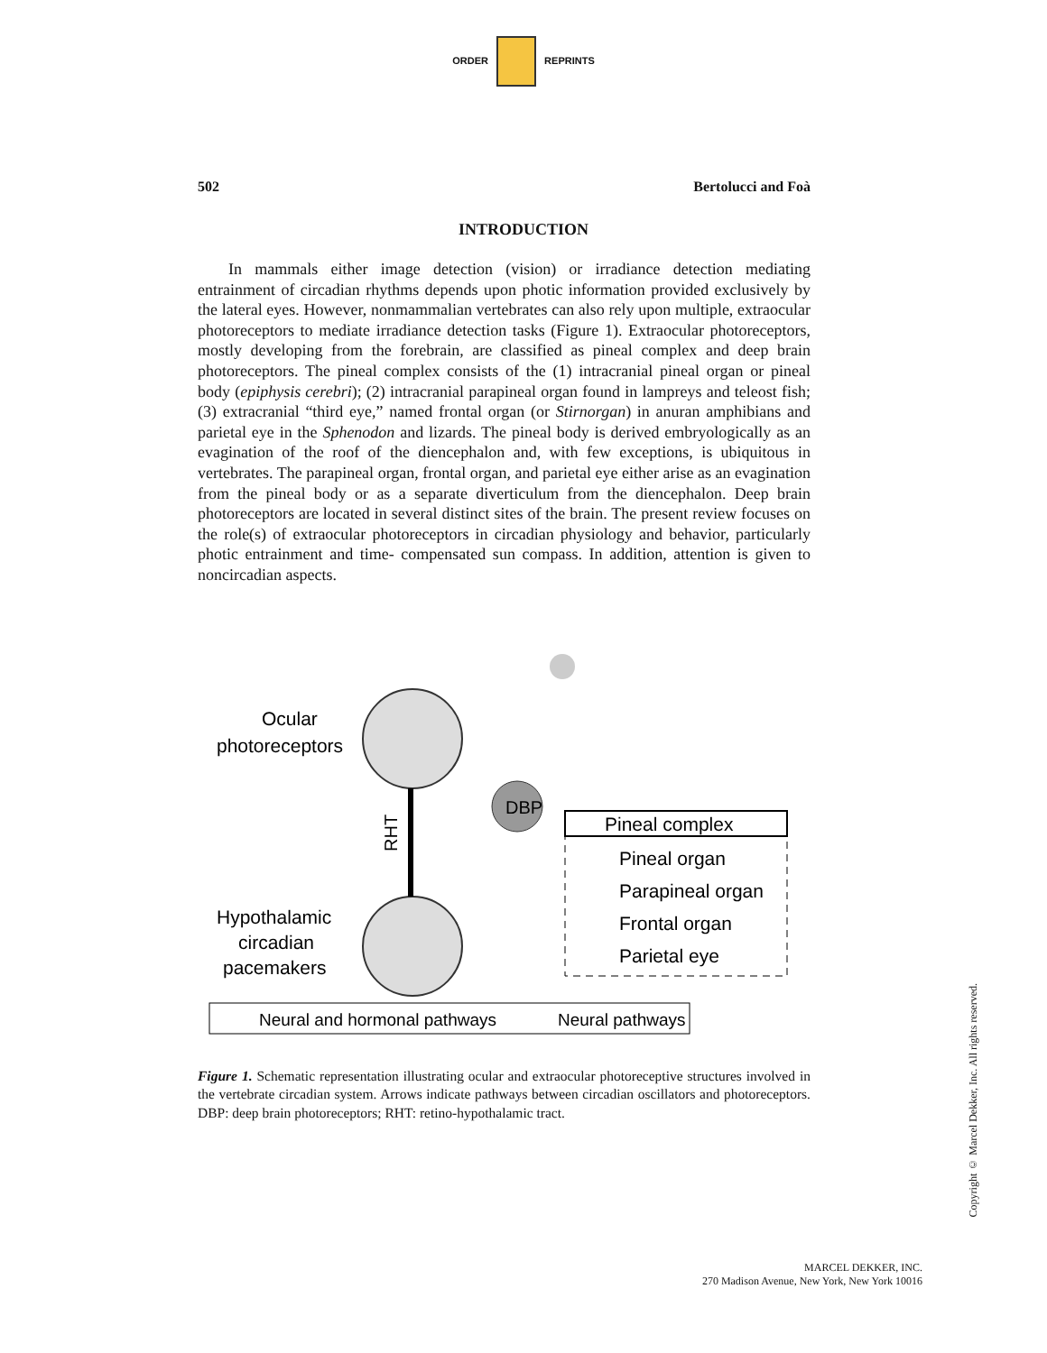ORDER REPRINTS
502 Bertolucci and Foà
INTRODUCTION
In mammals either image detection (vision) or irradiance detection mediating entrainment of circadian rhythms depends upon photic information provided exclusively by the lateral eyes. However, nonmammalian vertebrates can also rely upon multiple, extraocular photoreceptors to mediate irradiance detection tasks (Figure 1). Extraocular photoreceptors, mostly developing from the forebrain, are classified as pineal complex and deep brain photoreceptors. The pineal complex consists of the (1) intracranial pineal organ or pineal body (epiphysis cerebri); (2) intracranial parapineal organ found in lampreys and teleost fish; (3) extracranial “third eye,” named frontal organ (or Stirnorgan) in anuran amphibians and parietal eye in the Sphenodon and lizards. The pineal body is derived embryologically as an evagination of the roof of the diencephalon and, with few exceptions, is ubiquitous in vertebrates. The parapineal organ, frontal organ, and parietal eye either arise as an evagination from the pineal body or as a separate diverticulum from the diencephalon. Deep brain photoreceptors are located in several distinct sites of the brain. The present review focuses on the role(s) of extraocular photoreceptors in circadian physiology and behavior, particularly photic entrainment and time- compensated sun compass. In addition, attention is given to noncircadian aspects.
DBP
Ocular
photoreceptors
RHT
Hypothalamic
circadian
pacemakers
Pineal complex
Pineal organ
Parapineal organ
Frontal organ
Parietal eye
Neural and hormonal pathways
Neural pathways
Figure 1. Schematic representation illustrating ocular and extraocular photoreceptive structures involved in the vertebrate circadian system. Arrows indicate pathways between circadian oscillators and photoreceptors. DBP: deep brain photoreceptors; RHT: retino-hypothalamic tract.
Copyright © Marcel Dekker, Inc. All rights reserved.
MARCEL DEKKER, INC.
270 Madison Avenue, New York, New York 10016